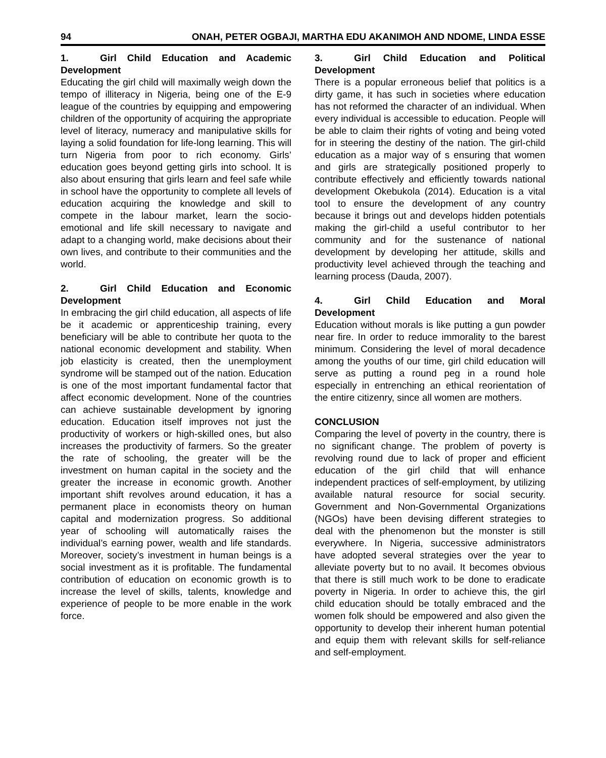94 ONAH, PETER OGBAJI, MARTHA EDU AKANIMOH AND NDOME, LINDA ESSE
1. Girl Child Education and Academic Development
Educating the girl child will maximally weigh down the tempo of illiteracy in Nigeria, being one of the E-9 league of the countries by equipping and empowering children of the opportunity of acquiring the appropriate level of literacy, numeracy and manipulative skills for laying a solid foundation for life-long learning. This will turn Nigeria from poor to rich economy. Girls’ education goes beyond getting girls into school. It is also about ensuring that girls learn and feel safe while in school have the opportunity to complete all levels of education acquiring the knowledge and skill to compete in the labour market, learn the socio-emotional and life skill necessary to navigate and adapt to a changing world, make decisions about their own lives, and contribute to their communities and the world.
2. Girl Child Education and Economic Development
In embracing the girl child education, all aspects of life be it academic or apprenticeship training, every beneficiary will be able to contribute her quota to the national economic development and stability. When job elasticity is created, then the unemployment syndrome will be stamped out of the nation. Education is one of the most important fundamental factor that affect economic development. None of the countries can achieve sustainable development by ignoring education. Education itself improves not just the productivity of workers or high-skilled ones, but also increases the productivity of farmers. So the greater the rate of schooling, the greater will be the investment on human capital in the society and the greater the increase in economic growth. Another important shift revolves around education, it has a permanent place in economists theory on human capital and modernization progress. So additional year of schooling will automatically raises the individual’s earning power, wealth and life standards. Moreover, society’s investment in human beings is a social investment as it is profitable. The fundamental contribution of education on economic growth is to increase the level of skills, talents, knowledge and experience of people to be more enable in the work force.
3. Girl Child Education and Political Development
There is a popular erroneous belief that politics is a dirty game, it has such in societies where education has not reformed the character of an individual. When every individual is accessible to education. People will be able to claim their rights of voting and being voted for in steering the destiny of the nation. The girl-child education as a major way of s ensuring that women and girls are strategically positioned properly to contribute effectively and efficiently towards national development Okebukola (2014). Education is a vital tool to ensure the development of any country because it brings out and develops hidden potentials making the girl-child a useful contributor to her community and for the sustenance of national development by developing her attitude, skills and productivity level achieved through the teaching and learning process (Dauda, 2007).
4. Girl Child Education and Moral Development
Education without morals is like putting a gun powder near fire. In order to reduce immorality to the barest minimum. Considering the level of moral decadence among the youths of our time, girl child education will serve as putting a round peg in a round hole especially in entrenching an ethical reorientation of the entire citizenry, since all women are mothers.
CONCLUSION
Comparing the level of poverty in the country, there is no significant change. The problem of poverty is revolving round due to lack of proper and efficient education of the girl child that will enhance independent practices of self-employment, by utilizing available natural resource for social security. Government and Non-Governmental Organizations (NGOs) have been devising different strategies to deal with the phenomenon but the monster is still everywhere. In Nigeria, successive administrators have adopted several strategies over the year to alleviate poverty but to no avail. It becomes obvious that there is still much work to be done to eradicate poverty in Nigeria. In order to achieve this, the girl child education should be totally embraced and the women folk should be empowered and also given the opportunity to develop their inherent human potential and equip them with relevant skills for self-reliance and self-employment.